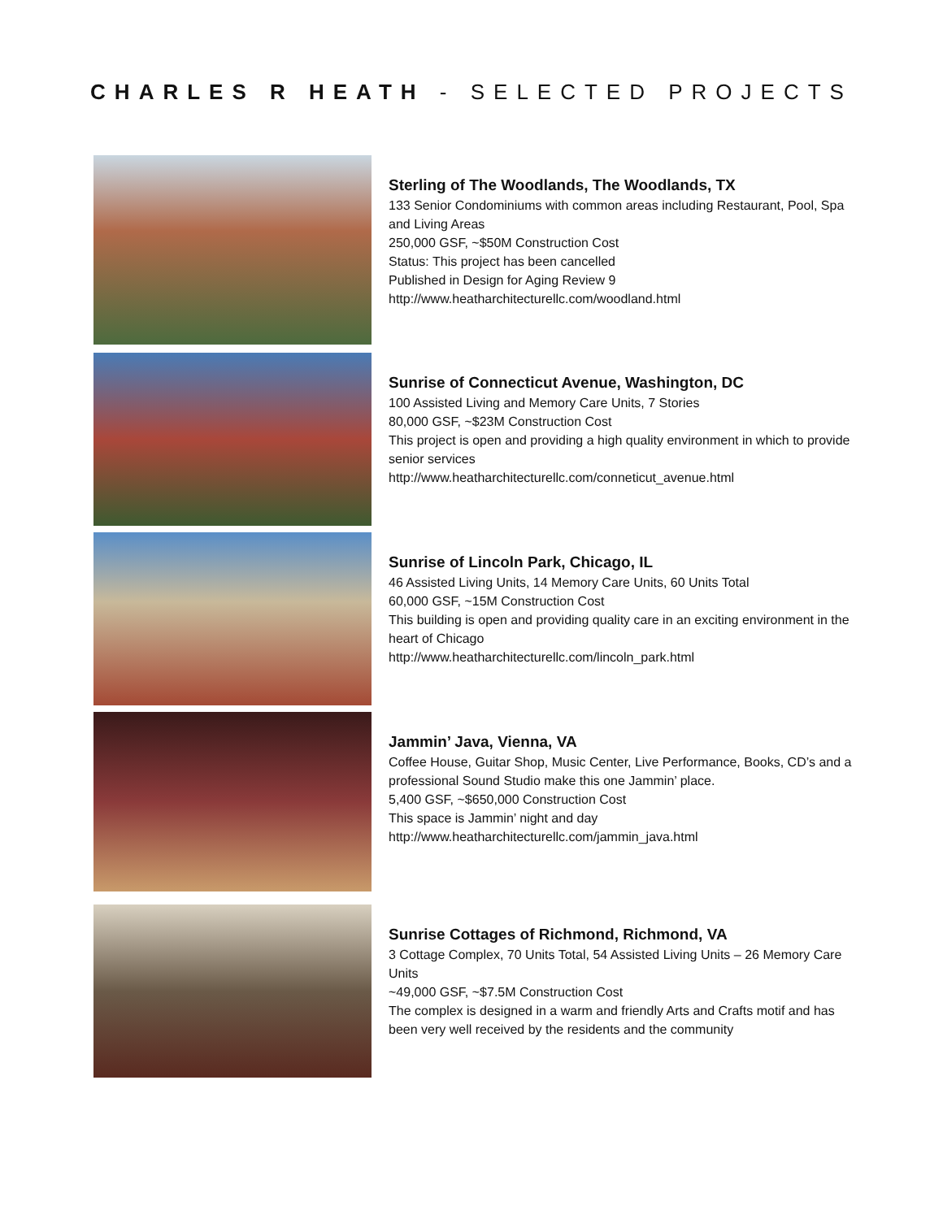CHARLES R HEATH - SELECTED PROJECTS
Sterling of The Woodlands, The Woodlands, TX
133 Senior Condominiums with common areas including Restaurant, Pool, Spa and Living Areas
250,000 GSF, ~$50M Construction Cost
Status: This project has been cancelled
Published in Design for Aging Review 9
http://www.heatharchitecturellc.com/woodland.html
Sunrise of Connecticut Avenue, Washington, DC
100 Assisted Living and Memory Care Units, 7 Stories
80,000 GSF, ~$23M Construction Cost
This project is open and providing a high quality environment in which to provide senior services
http://www.heatharchitecturellc.com/conneticut_avenue.html
Sunrise of Lincoln Park, Chicago, IL
46 Assisted Living Units, 14 Memory Care Units, 60 Units Total
60,000 GSF, ~15M Construction Cost
This building is open and providing quality care in an exciting environment in the heart of Chicago
http://www.heatharchitecturellc.com/lincoln_park.html
Jammin’ Java, Vienna, VA
Coffee House, Guitar Shop, Music Center, Live Performance, Books, CD’s and a professional Sound Studio make this one Jammin’ place.
5,400 GSF, ~$650,000 Construction Cost
This space is Jammin’ night and day
http://www.heatharchitecturellc.com/jammin_java.html
Sunrise Cottages of Richmond, Richmond, VA
3 Cottage Complex, 70 Units Total, 54 Assisted Living Units – 26 Memory Care Units
~49,000 GSF, ~$7.5M Construction Cost
The complex is designed in a warm and friendly Arts and Crafts motif and has been very well received by the residents and the community